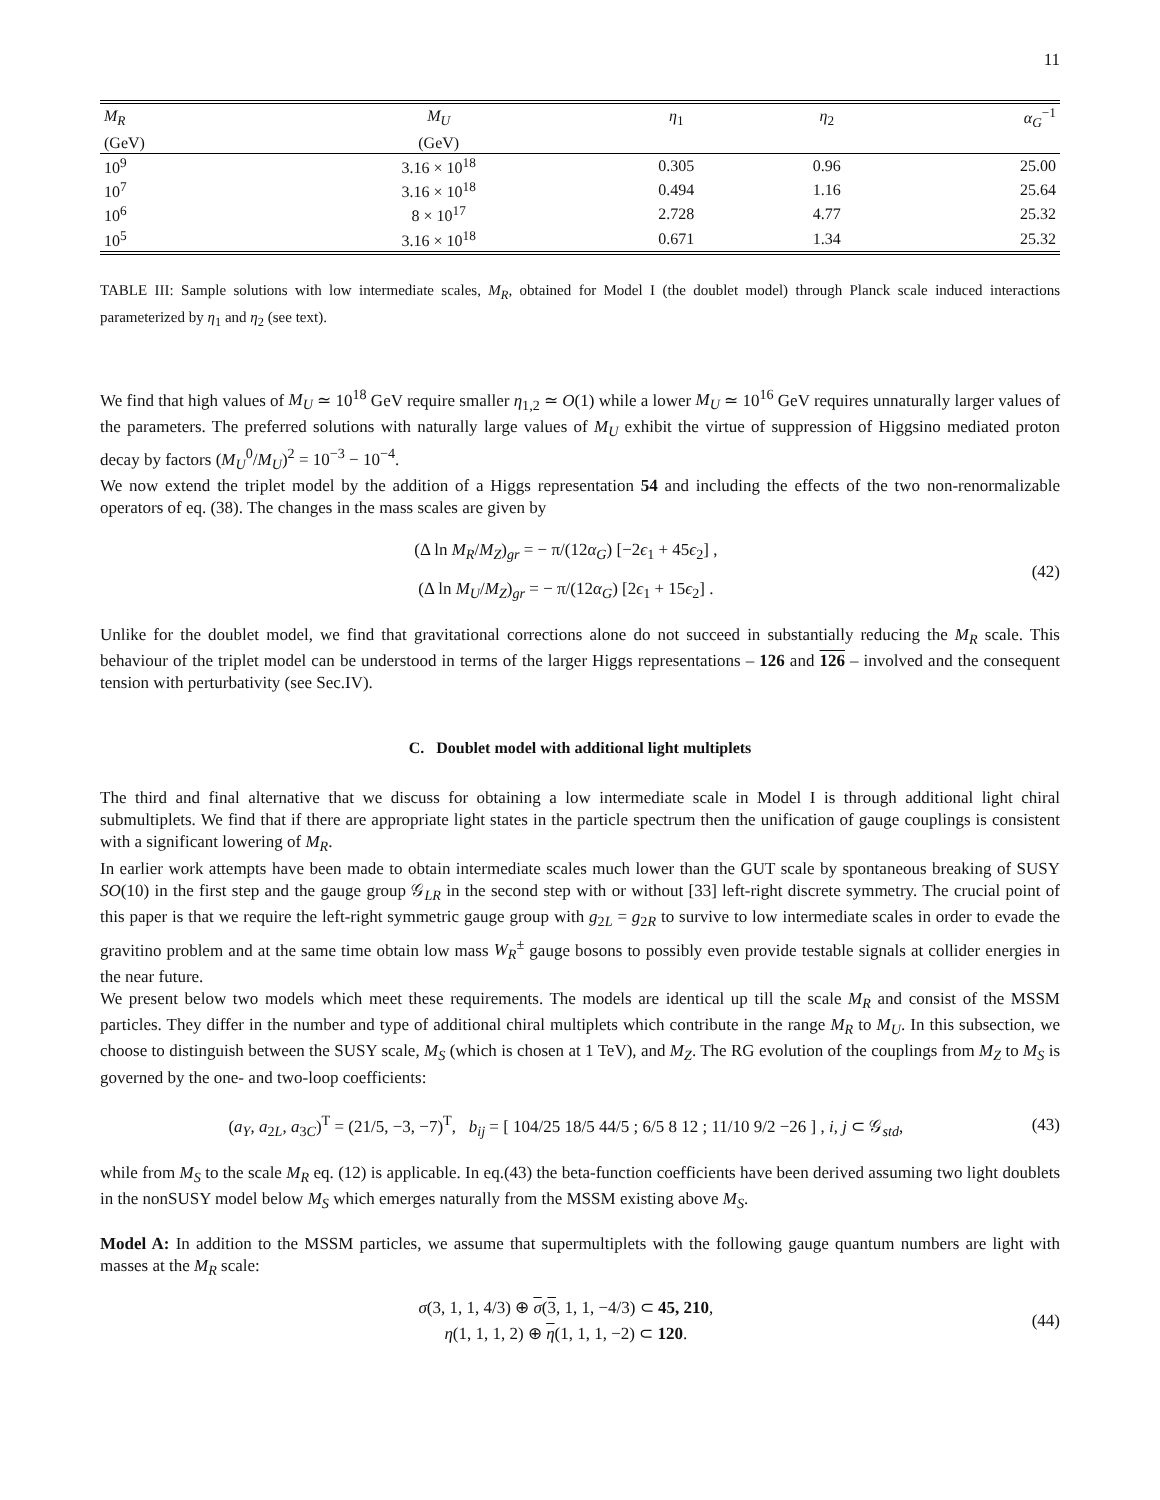11
| M<sub>R</sub> | M<sub>U</sub> | η<sub>1</sub> | η<sub>2</sub> | α<sub>G</sub><sup>−1</sup> |
| --- | --- | --- | --- | --- |
| (GeV) | (GeV) | | | |
| 10<sup>9</sup> | 3.16 × 10<sup>18</sup> | 0.305 | 0.96 | 25.00 |
| 10<sup>7</sup> | 3.16 × 10<sup>18</sup> | 0.494 | 1.16 | 25.64 |
| 10<sup>6</sup> | 8 × 10<sup>17</sup> | 2.728 | 4.77 | 25.32 |
| 10<sup>5</sup> | 3.16 × 10<sup>18</sup> | 0.671 | 1.34 | 25.32 |
TABLE III: Sample solutions with low intermediate scales, M<sub>R</sub>, obtained for Model I (the doublet model) through Planck scale induced interactions parameterized by η<sub>1</sub> and η<sub>2</sub> (see text).
We find that high values of M<sub>U</sub> ≃ 10<sup>18</sup> GeV require smaller η<sub>1,2</sub> ≃ O(1) while a lower M<sub>U</sub> ≃ 10<sup>16</sup> GeV requires unnaturally larger values of the parameters. The preferred solutions with naturally large values of M<sub>U</sub> exhibit the virtue of suppression of Higgsino mediated proton decay by factors (M<sub>U</sub><sup>0</sup>/M<sub>U</sub>)<sup>2</sup> = 10<sup>−3</sup> − 10<sup>−4</sup>.
We now extend the triplet model by the addition of a Higgs representation 54 and including the effects of the two non-renormalizable operators of eq. (38). The changes in the mass scales are given by
(Δ ln M<sub>R</sub>/M<sub>Z</sub>)<sub>gr</sub> = − π/(12α<sub>G</sub>) [−2ϵ<sub>1</sub> + 45ϵ<sub>2</sub>] ,
(Δ ln M<sub>U</sub>/M<sub>Z</sub>)<sub>gr</sub> = − π/(12α<sub>G</sub>) [2ϵ<sub>1</sub> + 15ϵ<sub>2</sub>] .
(42)
Unlike for the doublet model, we find that gravitational corrections alone do not succeed in substantially reducing the M<sub>R</sub> scale. This behaviour of the triplet model can be understood in terms of the larger Higgs representations – 126 and 126 – involved and the consequent tension with perturbativity (see Sec.IV).
C. Doublet model with additional light multiplets
The third and final alternative that we discuss for obtaining a low intermediate scale in Model I is through additional light chiral submultiplets. We find that if there are appropriate light states in the particle spectrum then the unification of gauge couplings is consistent with a significant lowering of M<sub>R</sub>.
In earlier work attempts have been made to obtain intermediate scales much lower than the GUT scale by spontaneous breaking of SUSY SO(10) in the first step and the gauge group 𝒢<sub>LR</sub> in the second step with or without [33] left-right discrete symmetry. The crucial point of this paper is that we require the left-right symmetric gauge group with g<sub>2L</sub> = g<sub>2R</sub> to survive to low intermediate scales in order to evade the gravitino problem and at the same time obtain low mass W<sub>R</sub><sup>±</sup> gauge bosons to possibly even provide testable signals at collider energies in the near future.
We present below two models which meet these requirements. The models are identical up till the scale M<sub>R</sub> and consist of the MSSM particles. They differ in the number and type of additional chiral multiplets which contribute in the range M<sub>R</sub> to M<sub>U</sub>. In this subsection, we choose to distinguish between the SUSY scale, M<sub>S</sub> (which is chosen at 1 TeV), and M<sub>Z</sub>. The RG evolution of the couplings from M<sub>Z</sub> to M<sub>S</sub> is governed by the one- and two-loop coefficients:
(a<sub>Y</sub>, a<sub>2L</sub>, a<sub>3C</sub>)<sup>T</sup> = (21/5, −3, −7)<sup>T</sup>, b<sub>ij</sub> = [ 104/25 18/5 44/5 ; 6/5 8 12 ; 11/10 9/2 −26 ] , i, j ⊂ 𝒢<sub>std</sub>,
(43)
while from M<sub>S</sub> to the scale M<sub>R</sub> eq. (12) is applicable. In eq.(43) the beta-function coefficients have been derived assuming two light doublets in the nonSUSY model below M<sub>S</sub> which emerges naturally from the MSSM existing above M<sub>S</sub>.
Model A: In addition to the MSSM particles, we assume that supermultiplets with the following gauge quantum numbers are light with masses at the M<sub>R</sub> scale:
σ(3, 1, 1, 4/3) ⊕ σ(3, 1, 1, −4/3) ⊂ 45, 210,
η(1, 1, 1, 2) ⊕ η(1, 1, 1, −2) ⊂ 120.
(44)